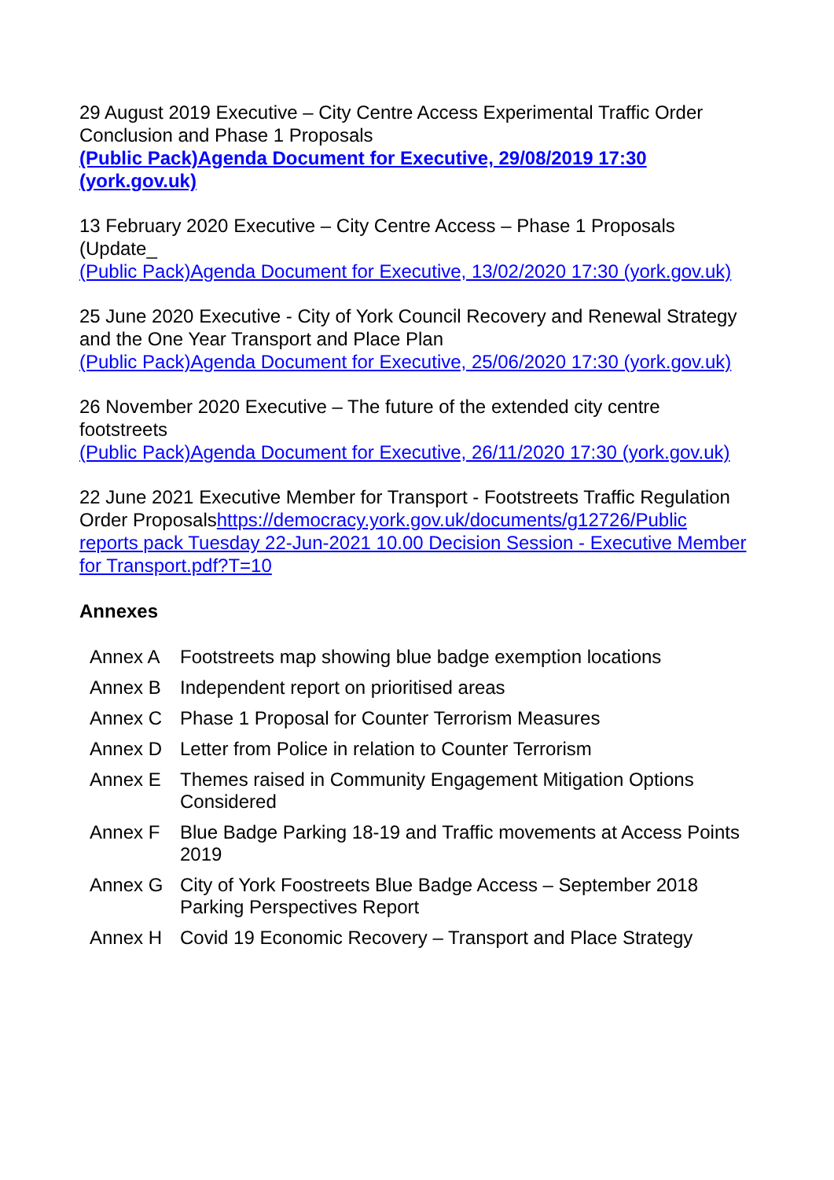29 August 2019 Executive – City Centre Access Experimental Traffic Order Conclusion and Phase 1 Proposals
(Public Pack)Agenda Document for Executive, 29/08/2019 17:30 (york.gov.uk)
13 February 2020 Executive – City Centre Access – Phase 1 Proposals (Update_
(Public Pack)Agenda Document for Executive, 13/02/2020 17:30 (york.gov.uk)
25 June 2020 Executive - City of York Council Recovery and Renewal Strategy and the One Year Transport and Place Plan
(Public Pack)Agenda Document for Executive, 25/06/2020 17:30 (york.gov.uk)
26 November 2020 Executive – The future of the extended city centre footstreets
(Public Pack)Agenda Document for Executive, 26/11/2020 17:30 (york.gov.uk)
22 June 2021 Executive Member for Transport - Footstreets Traffic Regulation Order Proposalshttps://democracy.york.gov.uk/documents/g12726/Public reports pack Tuesday 22-Jun-2021 10.00 Decision Session - Executive Member for Transport.pdf?T=10
Annexes
| Annex A | Footstreets map showing blue badge exemption locations |
| Annex B | Independent report on prioritised areas |
| Annex C | Phase 1 Proposal for Counter Terrorism Measures |
| Annex D | Letter from Police in relation to Counter Terrorism |
| Annex E | Themes raised in Community Engagement Mitigation Options Considered |
| Annex F | Blue Badge Parking 18-19 and Traffic movements at Access Points 2019 |
| Annex G | City of York Foostreets Blue Badge Access – September 2018 Parking Perspectives Report |
| Annex H | Covid 19 Economic Recovery – Transport and Place Strategy |